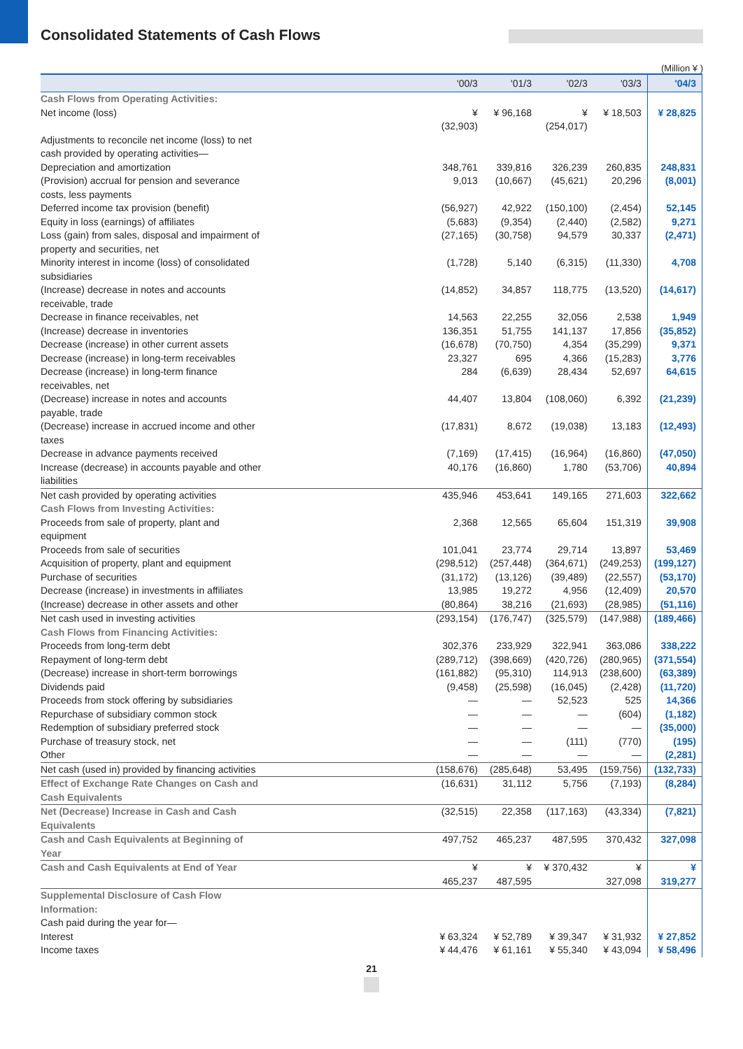Consolidated Statements of Cash Flows
(Million ¥ )
| | | '00/3 | '01/3 | '02/3 | '03/3 | '04/3 |
| --- | --- | --- | --- | --- | --- | --- |
| Cash Flows from Operating Activities: | | | | | | |
| Net income (loss) | | ¥ (32,903) | ¥ 96,168 | ¥(254,017) | ¥ 18,503 | ¥ 28,825 |
| Adjustments to reconcile net income (loss) to net cash provided by operating activities— | | | | | | |
| Depreciation and amortization | | 348,761 | 339,816 | 326,239 | 260,835 | 248,831 |
| (Provision) accrual for pension and severance costs, less payments | | 9,013 | (10,667) | (45,621) | 20,296 | (8,001) |
| Deferred income tax provision (benefit) | | (56,927) | 42,922 | (150,100) | (2,454) | 52,145 |
| Equity in loss (earnings) of affiliates | | (5,683) | (9,354) | (2,440) | (2,582) | 9,271 |
| Loss (gain) from sales, disposal and impairment of property and securities, net | | (27,165) | (30,758) | 94,579 | 30,337 | (2,471) |
| Minority interest in income (loss) of consolidated subsidiaries | | (1,728) | 5,140 | (6,315) | (11,330) | 4,708 |
| (Increase) decrease in notes and accounts receivable, trade | | (14,852) | 34,857 | 118,775 | (13,520) | (14,617) |
| Decrease in finance receivables, net | | 14,563 | 22,255 | 32,056 | 2,538 | 1,949 |
| (Increase) decrease in inventories | | 136,351 | 51,755 | 141,137 | 17,856 | (35,852) |
| Decrease (increase) in other current assets | | (16,678) | (70,750) | 4,354 | (35,299) | 9,371 |
| Decrease (increase) in long-term receivables | | 23,327 | 695 | 4,366 | (15,283) | 3,776 |
| Decrease (increase) in long-term finance receivables, net | | 284 | (6,639) | 28,434 | 52,697 | 64,615 |
| (Decrease) increase in notes and accounts payable, trade | | 44,407 | 13,804 | (108,060) | 6,392 | (21,239) |
| (Decrease) increase in accrued income and other taxes | | (17,831) | 8,672 | (19,038) | 13,183 | (12,493) |
| Decrease in advance payments received | | (7,169) | (17,415) | (16,964) | (16,860) | (47,050) |
| Increase (decrease) in accounts payable and other liabilities | | 40,176 | (16,860) | 1,780 | (53,706) | 40,894 |
| Net cash provided by operating activities | | 435,946 | 453,641 | 149,165 | 271,603 | 322,662 |
| Cash Flows from Investing Activities: | | | | | | |
| Proceeds from sale of property, plant and equipment | | 2,368 | 12,565 | 65,604 | 151,319 | 39,908 |
| Proceeds from sale of securities | | 101,041 | 23,774 | 29,714 | 13,897 | 53,469 |
| Acquisition of property, plant and equipment | | (298,512) | (257,448) | (364,671) | (249,253) | (199,127) |
| Purchase of securities | | (31,172) | (13,126) | (39,489) | (22,557) | (53,170) |
| Decrease (increase) in investments in affiliates | | 13,985 | 19,272 | 4,956 | (12,409) | 20,570 |
| (Increase) decrease in other assets and other | | (80,864) | 38,216 | (21,693) | (28,985) | (51,116) |
| Net cash used in investing activities | | (293,154) | (176,747) | (325,579) | (147,988) | (189,466) |
| Cash Flows from Financing Activities: | | | | | | |
| Proceeds from long-term debt | | 302,376 | 233,929 | 322,941 | 363,086 | 338,222 |
| Repayment of long-term debt | | (289,712) | (398,669) | (420,726) | (280,965) | (371,554) |
| (Decrease) increase in short-term borrowings | | (161,882) | (95,310) | 114,913 | (238,600) | (63,389) |
| Dividends paid | | (9,458) | (25,598) | (16,045) | (2,428) | (11,720) |
| Proceeds from stock offering by subsidiaries | | — | — | 52,523 | 525 | 14,366 |
| Repurchase of subsidiary common stock | | — | — | — | (604) | (1,182) |
| Redemption of subsidiary preferred stock | | — | — | — | — | (35,000) |
| Purchase of treasury stock, net | | — | — | (111) | (770) | (195) |
| Other | | — | — | — | — | (2,281) |
| Net cash (used in) provided by financing activities | | (158,676) | (285,648) | 53,495 | (159,756) | (132,733) |
| Effect of Exchange Rate Changes on Cash and Cash Equivalents | | (16,631) | 31,112 | 5,756 | (7,193) | (8,284) |
| Net (Decrease) Increase in Cash and Cash Equivalents | | (32,515) | 22,358 | (117,163) | (43,334) | (7,821) |
| Cash and Cash Equivalents at Beginning of Year | | 497,752 | 465,237 | 487,595 | 370,432 | 327,098 |
| Cash and Cash Equivalents at End of Year | | ¥ 465,237 | ¥ 487,595 | ¥ 370,432 | ¥ 327,098 | ¥ 319,277 |
| Supplemental Disclosure of Cash Flow Information: | | | | | | |
| Cash paid during the year for— | | | | | | |
| Interest | | ¥ 63,324 | ¥ 52,789 | ¥ 39,347 | ¥ 31,932 | ¥ 27,852 |
| Income taxes | | ¥ 44,476 | ¥ 61,161 | ¥ 55,340 | ¥ 43,094 | ¥ 58,496 |
21